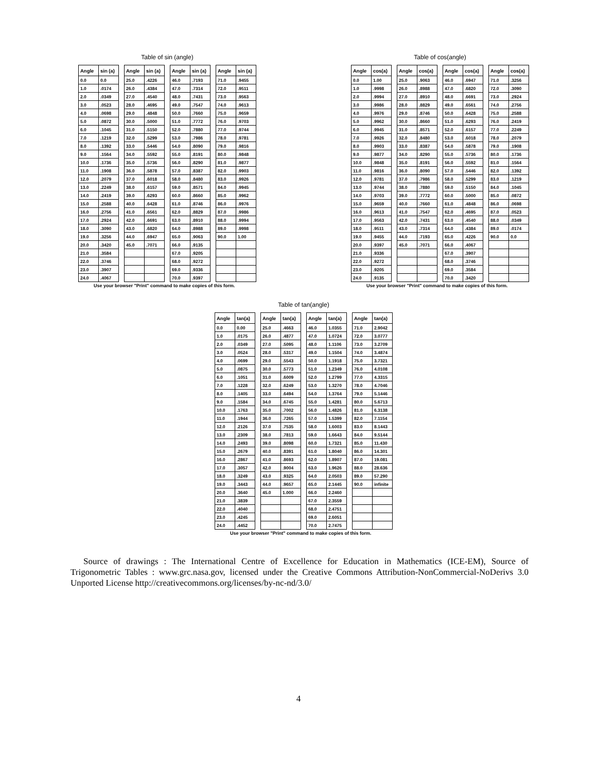Table of sin (angle)
| Angle | sin (a) |
| --- | --- |
| 0.0 | 0.0 |
| 1.0 | .0174 |
| 2.0 | .0349 |
| 3.0 | .0523 |
| 4.0 | .0698 |
| 5.0 | .0872 |
| 6.0 | .1045 |
| 7.0 | .1219 |
| 8.0 | .1392 |
| 9.0 | .1564 |
| 10.0 | .1736 |
| 11.0 | .1908 |
| 12.0 | .2079 |
| 13.0 | .2249 |
| 14.0 | .2419 |
| 15.0 | .2588 |
| 16.0 | .2756 |
| 17.0 | .2924 |
| 18.0 | .3090 |
| 19.0 | .3256 |
| 20.0 | .3420 |
| 21.0 | .3584 |
| 22.0 | .3746 |
| 23.0 | .3907 |
| 24.0 | .4067 |
| Angle | sin (a) |
| --- | --- |
| 25.0 | .4226 |
| 26.0 | .4384 |
| 27.0 | .4540 |
| 28.0 | .4695 |
| 29.0 | .4848 |
| 30.0 | .5000 |
| 31.0 | .5150 |
| 32.0 | .5299 |
| 33.0 | .5446 |
| 34.0 | .5592 |
| 35.0 | .5736 |
| 36.0 | .5878 |
| 37.0 | .6018 |
| 38.0 | .6157 |
| 39.0 | .6293 |
| 40.0 | .6428 |
| 41.0 | .6561 |
| 42.0 | .6691 |
| 43.0 | .6820 |
| 44.0 | .6947 |
| 45.0 | .7071 |
| Angle | sin (a) |
| --- | --- |
| 46.0 | .7193 |
| 47.0 | .7314 |
| 48.0 | .7431 |
| 49.0 | .7547 |
| 50.0 | .7660 |
| 51.0 | .7772 |
| 52.0 | .7880 |
| 53.0 | .7986 |
| 54.0 | .8090 |
| 55.0 | .8191 |
| 56.0 | .8290 |
| 57.0 | .8387 |
| 58.0 | .8480 |
| 59.0 | .8571 |
| 60.0 | .8660 |
| 61.0 | .8746 |
| 62.0 | .8829 |
| 63.0 | .8910 |
| 64.0 | .8988 |
| 65.0 | .9063 |
| 66.0 | .9135 |
| 67.0 | .9205 |
| 68.0 | .9272 |
| 69.0 | .9336 |
| 70.0 | .9397 |
| Angle | sin (a) |
| --- | --- |
| 71.0 | .9455 |
| 72.0 | .9511 |
| 73.0 | .9563 |
| 74.0 | .9613 |
| 75.0 | .9659 |
| 76.0 | .9703 |
| 77.0 | .9744 |
| 78.0 | .9781 |
| 79.0 | .9816 |
| 80.0 | .9848 |
| 81.0 | .9877 |
| 82.0 | .9903 |
| 83.0 | .9926 |
| 84.0 | .9945 |
| 85.0 | .9962 |
| 86.0 | .9976 |
| 87.0 | .9986 |
| 88.0 | .9994 |
| 89.0 | .9998 |
| 90.0 | 1.00 |
Use your browser "Print" command to make copies of this form.
Table of cos(angle)
| Angle | cos(a) |
| --- | --- |
| 0.0 | 1.00 |
| 1.0 | .9998 |
| 2.0 | .9994 |
| 3.0 | .9986 |
| 4.0 | .9976 |
| 5.0 | .9962 |
| 6.0 | .9945 |
| 7.0 | .9926 |
| 8.0 | .9903 |
| 9.0 | .9877 |
| 10.0 | .9848 |
| 11.0 | .9816 |
| 12.0 | .9781 |
| 13.0 | .9744 |
| 14.0 | .9703 |
| 15.0 | .9659 |
| 16.0 | .9613 |
| 17.0 | .9563 |
| 18.0 | .9511 |
| 19.0 | .9455 |
| 20.0 | .9397 |
| 21.0 | .9336 |
| 22.0 | .9272 |
| 23.0 | .9205 |
| 24.0 | .9135 |
| Angle | cos(a) |
| --- | --- |
| 25.0 | .9063 |
| 26.0 | .8988 |
| 27.0 | .8910 |
| 28.0 | .8829 |
| 29.0 | .8746 |
| 30.0 | .8660 |
| 31.0 | .8571 |
| 32.0 | .8480 |
| 33.0 | .8387 |
| 34.0 | .8290 |
| 35.0 | .8191 |
| 36.0 | .8090 |
| 37.0 | .7986 |
| 38.0 | .7880 |
| 39.0 | .7772 |
| 40.0 | .7660 |
| 41.0 | .7547 |
| 42.0 | .7431 |
| 43.0 | .7314 |
| 44.0 | .7193 |
| 45.0 | .7071 |
| Angle | cos(a) |
| --- | --- |
| 46.0 | .6947 |
| 47.0 | .6820 |
| 48.0 | .6691 |
| 49.0 | .6561 |
| 50.0 | .6428 |
| 51.0 | .6293 |
| 52.0 | .6157 |
| 53.0 | .6018 |
| 54.0 | .5878 |
| 55.0 | .5736 |
| 56.0 | .5592 |
| 57.0 | .5446 |
| 58.0 | .5299 |
| 59.0 | .5150 |
| 60.0 | .5000 |
| 61.0 | .4848 |
| 62.0 | .4695 |
| 63.0 | .4540 |
| 64.0 | .4384 |
| 65.0 | .4226 |
| 66.0 | .4067 |
| 67.0 | .3907 |
| 68.0 | .3746 |
| 69.0 | .3584 |
| 70.0 | .3420 |
| Angle | cos(a) |
| --- | --- |
| 71.0 | .3256 |
| 72.0 | .3090 |
| 73.0 | .2924 |
| 74.0 | .2756 |
| 75.0 | .2588 |
| 76.0 | .2419 |
| 77.0 | .2249 |
| 78.0 | .2079 |
| 79.0 | .1908 |
| 80.0 | .1736 |
| 81.0 | .1564 |
| 82.0 | .1392 |
| 83.0 | .1219 |
| 84.0 | .1045 |
| 85.0 | .0872 |
| 86.0 | .0698 |
| 87.0 | .0523 |
| 88.0 | .0349 |
| 89.0 | .0174 |
| 90.0 | 0.0 |
Use your browser "Print" command to make copies of this form.
Table of tan(angle)
| Angle | tan(a) |
| --- | --- |
| 0.0 | 0.00 |
| 1.0 | .0175 |
| 2.0 | .0349 |
| 3.0 | .0524 |
| 4.0 | .0699 |
| 5.0 | .0875 |
| 6.0 | .1051 |
| 7.0 | .1228 |
| 8.0 | .1405 |
| 9.0 | .1584 |
| 10.0 | .1763 |
| 11.0 | .1944 |
| 12.0 | .2126 |
| 13.0 | .2309 |
| 14.0 | .2493 |
| 15.0 | .2679 |
| 16.0 | .2867 |
| 17.0 | .3057 |
| 18.0 | .3249 |
| 19.0 | .3443 |
| 20.0 | .3640 |
| 21.0 | .3839 |
| 22.0 | .4040 |
| 23.0 | .4245 |
| 24.0 | .4452 |
| Angle | tan(a) |
| --- | --- |
| 25.0 | .4663 |
| 26.0 | .4877 |
| 27.0 | .5095 |
| 28.0 | .5317 |
| 29.0 | .5543 |
| 30.0 | .5773 |
| 31.0 | .6009 |
| 32.0 | .6249 |
| 33.0 | .6494 |
| 34.0 | .6745 |
| 35.0 | .7002 |
| 36.0 | .7265 |
| 37.0 | .7535 |
| 38.0 | .7813 |
| 39.0 | .8098 |
| 40.0 | .8391 |
| 41.0 | .8693 |
| 42.0 | .9004 |
| 43.0 | .9325 |
| 44.0 | .9657 |
| 45.0 | 1.000 |
| Angle | tan(a) |
| --- | --- |
| 46.0 | 1.0355 |
| 47.0 | 1.0724 |
| 48.0 | 1.1106 |
| 49.0 | 1.1504 |
| 50.0 | 1.1918 |
| 51.0 | 1.2349 |
| 52.0 | 1.2799 |
| 53.0 | 1.3270 |
| 54.0 | 1.3764 |
| 55.0 | 1.4281 |
| 56.0 | 1.4826 |
| 57.0 | 1.5399 |
| 58.0 | 1.6003 |
| 59.0 | 1.6643 |
| 60.0 | 1.7321 |
| 61.0 | 1.8040 |
| 62.0 | 1.8907 |
| 63.0 | 1.9626 |
| 64.0 | 2.0503 |
| 65.0 | 2.1445 |
| 66.0 | 2.2460 |
| 67.0 | 2.3559 |
| 68.0 | 2.4751 |
| 69.0 | 2.6051 |
| 70.0 | 2.7475 |
| Angle | tan(a) |
| --- | --- |
| 71.0 | 2.9042 |
| 72.0 | 3.0777 |
| 73.0 | 3.2709 |
| 74.0 | 3.4874 |
| 75.0 | 3.7321 |
| 76.0 | 4.0108 |
| 77.0 | 4.3315 |
| 78.0 | 4.7046 |
| 79.0 | 5.1446 |
| 80.0 | 5.6713 |
| 81.0 | 6.3138 |
| 82.0 | 7.1154 |
| 83.0 | 8.1443 |
| 84.0 | 9.5144 |
| 85.0 | 11.430 |
| 86.0 | 14.301 |
| 87.0 | 19.081 |
| 88.0 | 28.636 |
| 89.0 | 57.290 |
| 90.0 | infinite |
Use your browser "Print" command to make copies of this form.
Source of drawings : The International Centre of Excellence for Education in Mathematics (ICE-EM), Source of Trigonometric Tables : www.grc.nasa.gov, licensed under the Creative Commons Attribution-NonCommercial-NoDerivs 3.0 Unported License http://creativecommons.org/licenses/by-nc-nd/3.0/
4